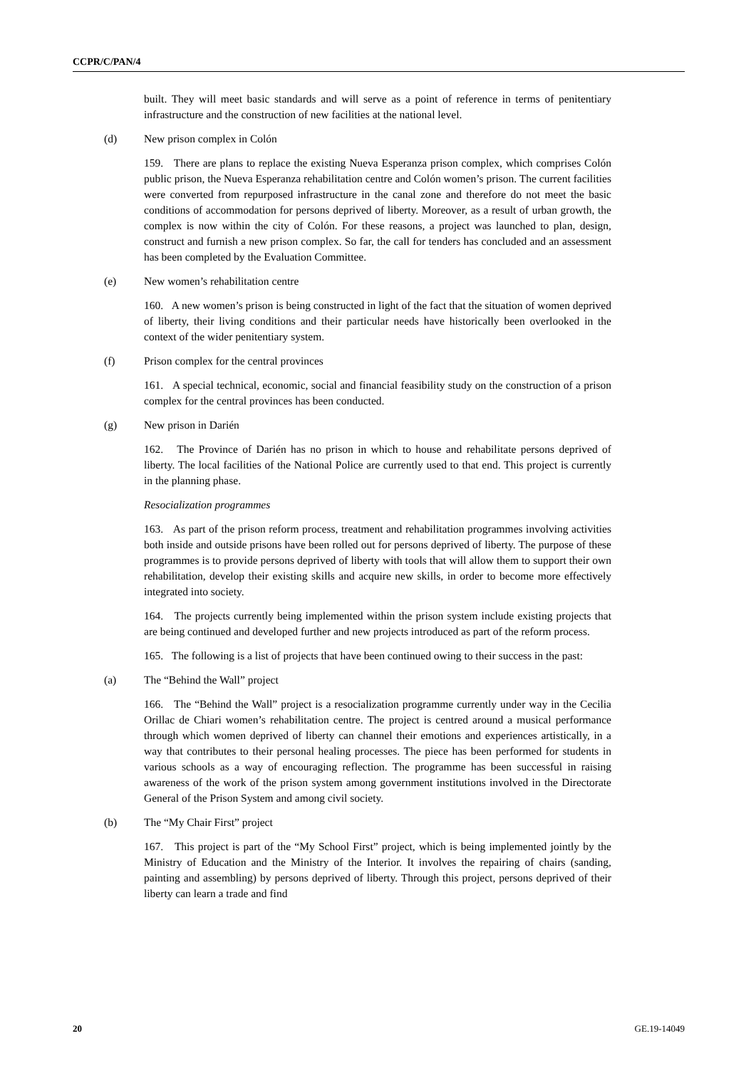CCPR/C/PAN/4
built. They will meet basic standards and will serve as a point of reference in terms of penitentiary infrastructure and the construction of new facilities at the national level.
(d) New prison complex in Colón
159. There are plans to replace the existing Nueva Esperanza prison complex, which comprises Colón public prison, the Nueva Esperanza rehabilitation centre and Colón women’s prison. The current facilities were converted from repurposed infrastructure in the canal zone and therefore do not meet the basic conditions of accommodation for persons deprived of liberty. Moreover, as a result of urban growth, the complex is now within the city of Colón. For these reasons, a project was launched to plan, design, construct and furnish a new prison complex. So far, the call for tenders has concluded and an assessment has been completed by the Evaluation Committee.
(e) New women’s rehabilitation centre
160. A new women’s prison is being constructed in light of the fact that the situation of women deprived of liberty, their living conditions and their particular needs have historically been overlooked in the context of the wider penitentiary system.
(f) Prison complex for the central provinces
161. A special technical, economic, social and financial feasibility study on the construction of a prison complex for the central provinces has been conducted.
(g) New prison in Darién
162. The Province of Darién has no prison in which to house and rehabilitate persons deprived of liberty. The local facilities of the National Police are currently used to that end. This project is currently in the planning phase.
Resocialization programmes
163. As part of the prison reform process, treatment and rehabilitation programmes involving activities both inside and outside prisons have been rolled out for persons deprived of liberty. The purpose of these programmes is to provide persons deprived of liberty with tools that will allow them to support their own rehabilitation, develop their existing skills and acquire new skills, in order to become more effectively integrated into society.
164. The projects currently being implemented within the prison system include existing projects that are being continued and developed further and new projects introduced as part of the reform process.
165. The following is a list of projects that have been continued owing to their success in the past:
(a) The “Behind the Wall” project
166. The “Behind the Wall” project is a resocialization programme currently under way in the Cecilia Orillac de Chiari women’s rehabilitation centre. The project is centred around a musical performance through which women deprived of liberty can channel their emotions and experiences artistically, in a way that contributes to their personal healing processes. The piece has been performed for students in various schools as a way of encouraging reflection. The programme has been successful in raising awareness of the work of the prison system among government institutions involved in the Directorate General of the Prison System and among civil society.
(b) The “My Chair First” project
167. This project is part of the “My School First” project, which is being implemented jointly by the Ministry of Education and the Ministry of the Interior. It involves the repairing of chairs (sanding, painting and assembling) by persons deprived of liberty. Through this project, persons deprived of their liberty can learn a trade and find
20 GE.19-14049